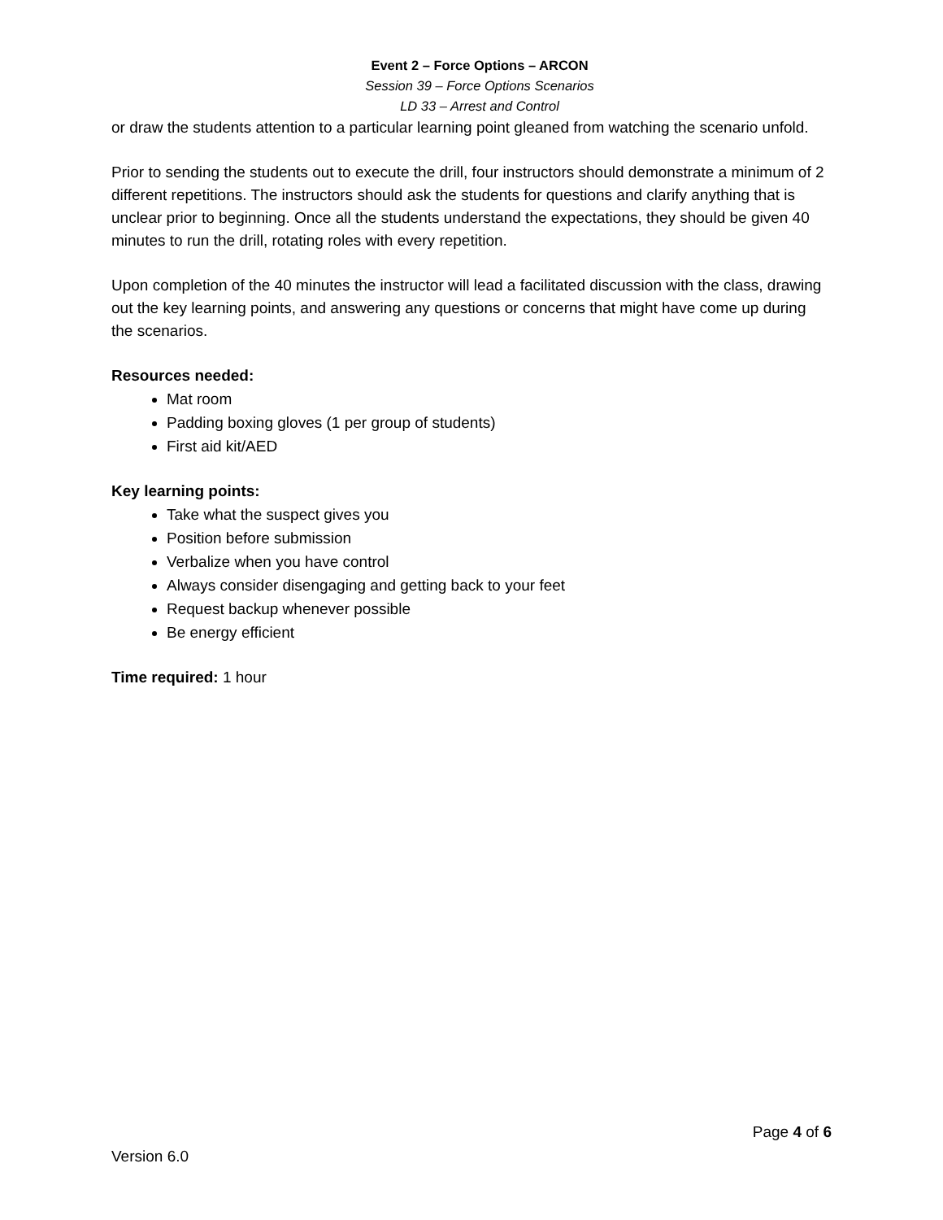Event 2 – Force Options – ARCON
Session 39 – Force Options Scenarios
LD 33 – Arrest and Control
or draw the students attention to a particular learning point gleaned from watching the scenario unfold.
Prior to sending the students out to execute the drill, four instructors should demonstrate a minimum of 2 different repetitions. The instructors should ask the students for questions and clarify anything that is unclear prior to beginning. Once all the students understand the expectations, they should be given 40 minutes to run the drill, rotating roles with every repetition.
Upon completion of the 40 minutes the instructor will lead a facilitated discussion with the class, drawing out the key learning points, and answering any questions or concerns that might have come up during the scenarios.
Resources needed:
Mat room
Padding boxing gloves (1 per group of students)
First aid kit/AED
Key learning points:
Take what the suspect gives you
Position before submission
Verbalize when you have control
Always consider disengaging and getting back to your feet
Request backup whenever possible
Be energy efficient
Time required: 1 hour
Page 4 of 6
Version 6.0